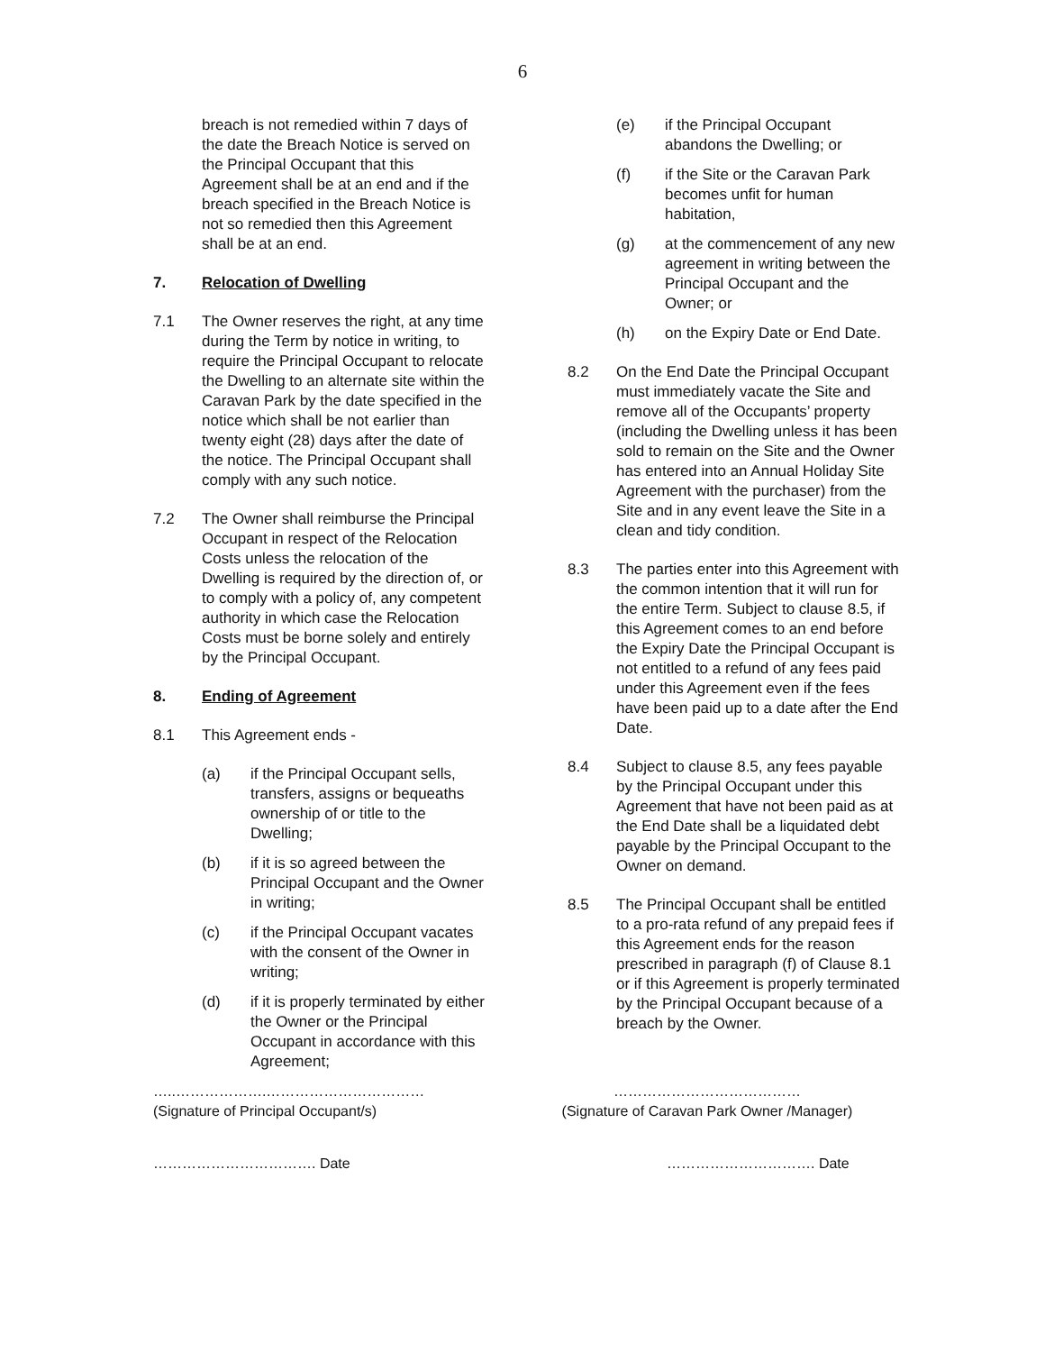6
breach is not remedied within 7 days of the date the Breach Notice is served on the Principal Occupant that this Agreement shall be at an end and if the breach specified in the Breach Notice is not so remedied then this Agreement shall be at an end.
7. Relocation of Dwelling
7.1 The Owner reserves the right, at any time during the Term by notice in writing, to require the Principal Occupant to relocate the Dwelling to an alternate site within the Caravan Park by the date specified in the notice which shall be not earlier than twenty eight (28) days after the date of the notice. The Principal Occupant shall comply with any such notice.
7.2 The Owner shall reimburse the Principal Occupant in respect of the Relocation Costs unless the relocation of the Dwelling is required by the direction of, or to comply with a policy of, any competent authority in which case the Relocation Costs must be borne solely and entirely by the Principal Occupant.
8. Ending of Agreement
8.1 This Agreement ends -
(a) if the Principal Occupant sells, transfers, assigns or bequeaths ownership of or title to the Dwelling;
(b) if it is so agreed between the Principal Occupant and the Owner in writing;
(c) if the Principal Occupant vacates with the consent of the Owner in writing;
(d) if it is properly terminated by either the Owner or the Principal Occupant in accordance with this Agreement;
(e) if the Principal Occupant abandons the Dwelling; or
(f) if the Site or the Caravan Park becomes unfit for human habitation,
(g) at the commencement of any new agreement in writing between the Principal Occupant and the Owner; or
(h) on the Expiry Date or End Date.
8.2 On the End Date the Principal Occupant must immediately vacate the Site and remove all of the Occupants’ property (including the Dwelling unless it has been sold to remain on the Site and the Owner has entered into an Annual Holiday Site Agreement with the purchaser) from the Site and in any event leave the Site in a clean and tidy condition.
8.3 The parties enter into this Agreement with the common intention that it will run for the entire Term. Subject to clause 8.5, if this Agreement comes to an end before the Expiry Date the Principal Occupant is not entitled to a refund of any fees paid under this Agreement even if the fees have been paid up to a date after the End Date.
8.4 Subject to clause 8.5, any fees payable by the Principal Occupant under this Agreement that have not been paid as at the End Date shall be a liquidated debt payable by the Principal Occupant to the Owner on demand.
8.5 The Principal Occupant shall be entitled to a pro-rata refund of any prepaid fees if this Agreement ends for the reason prescribed in paragraph (f) of Clause 8.1 or if this Agreement is properly terminated by the Principal Occupant because of a breach by the Owner.
…..……………….……………………………
(Signature of Principal Occupant/s)
…………………………………
(Signature of Caravan Park Owner /Manager)
……………………………. Date …………………………. Date